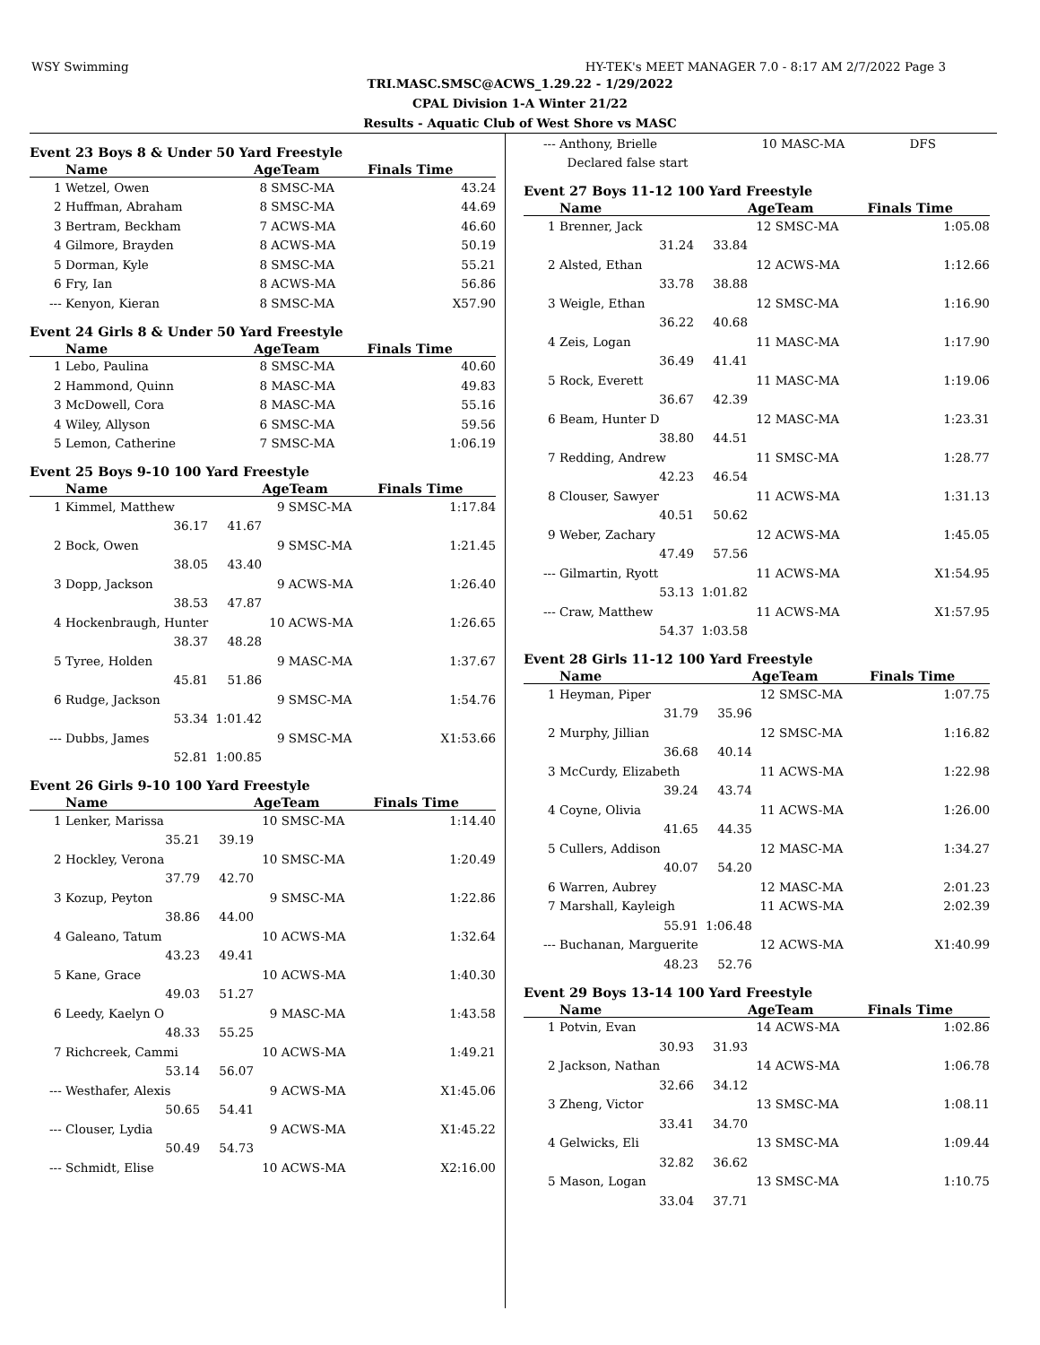WSY Swimming HY-TEK's MEET MANAGER 7.0 - 8:17 AM 2/7/2022 Page 3
TRI.MASC.SMSC@ACWS_1.29.22 - 1/29/2022
CPAL Division 1-A Winter 21/22
Results - Aquatic Club of West Shore vs MASC
Event 23 Boys 8 & Under 50 Yard Freestyle
| | Name | | AgeTeam | | Finals Time | |
| --- | --- | --- | --- | --- | --- | --- |
| 1 | Wetzel, Owen | | 8 | SMSC-MA | 43.24 | |
| 2 | Huffman, Abraham | | 8 | SMSC-MA | 44.69 | |
| 3 | Bertram, Beckham | | 7 | ACWS-MA | 46.60 | |
| 4 | Gilmore, Brayden | | 8 | ACWS-MA | 50.19 | |
| 5 | Dorman, Kyle | | 8 | SMSC-MA | 55.21 | |
| 6 | Fry, Ian | | 8 | ACWS-MA | 56.86 | |
| --- | Kenyon, Kieran | | 8 | SMSC-MA | X57.90 | |
Event 24 Girls 8 & Under 50 Yard Freestyle
| | Name | | AgeTeam | | Finals Time | |
| --- | --- | --- | --- | --- | --- | --- |
| 1 | Lebo, Paulina | | 8 | SMSC-MA | 40.60 | |
| 2 | Hammond, Quinn | | 8 | MASC-MA | 49.83 | |
| 3 | McDowell, Cora | | 8 | MASC-MA | 55.16 | |
| 4 | Wiley, Allyson | | 6 | SMSC-MA | 59.56 | |
| 5 | Lemon, Catherine | | 7 | SMSC-MA | 1:06.19 | |
Event 25 Boys 9-10 100 Yard Freestyle
| | Name | | AgeTeam | | Finals Time | |
| --- | --- | --- | --- | --- | --- | --- |
| 1 | Kimmel, Matthew | | 9 | SMSC-MA | 1:17.84 | |
| | 36.17 | 41.67 | | | | |
| 2 | Bock, Owen | | 9 | SMSC-MA | 1:21.45 | |
| | 38.05 | 43.40 | | | | |
| 3 | Dopp, Jackson | | 9 | ACWS-MA | 1:26.40 | |
| | 38.53 | 47.87 | | | | |
| 4 | Hockenbraugh, Hunter | | 10 | ACWS-MA | 1:26.65 | |
| | 38.37 | 48.28 | | | | |
| 5 | Tyree, Holden | | 9 | MASC-MA | 1:37.67 | |
| | 45.81 | 51.86 | | | | |
| 6 | Rudge, Jackson | | 9 | SMSC-MA | 1:54.76 | |
| | 53.34 | 1:01.42 | | | | |
| --- | Dubbs, James | | 9 | SMSC-MA | X1:53.66 | |
| | 52.81 | 1:00.85 | | | | |
Event 26 Girls 9-10 100 Yard Freestyle
| | Name | | AgeTeam | | Finals Time | |
| --- | --- | --- | --- | --- | --- | --- |
| 1 | Lenker, Marissa | | 10 | SMSC-MA | 1:14.40 | |
| | 35.21 | 39.19 | | | | |
| 2 | Hockley, Verona | | 10 | SMSC-MA | 1:20.49 | |
| | 37.79 | 42.70 | | | | |
| 3 | Kozup, Peyton | | 9 | SMSC-MA | 1:22.86 | |
| | 38.86 | 44.00 | | | | |
| 4 | Galeano, Tatum | | 10 | ACWS-MA | 1:32.64 | |
| | 43.23 | 49.41 | | | | |
| 5 | Kane, Grace | | 10 | ACWS-MA | 1:40.30 | |
| | 49.03 | 51.27 | | | | |
| 6 | Leedy, Kaelyn O | | 9 | MASC-MA | 1:43.58 | |
| | 48.33 | 55.25 | | | | |
| 7 | Richcreek, Cammi | | 10 | ACWS-MA | 1:49.21 | |
| | 53.14 | 56.07 | | | | |
| --- | Westhafer, Alexis | | 9 | ACWS-MA | X1:45.06 | |
| | 50.65 | 54.41 | | | | |
| --- | Clouser, Lydia | | 9 | ACWS-MA | X1:45.22 | |
| | 50.49 | 54.73 | | | | |
| --- | Schmidt, Elise | | 10 | ACWS-MA | X2:16.00 | |
| --- | Anthony, Brielle | | 10 | MASC-MA | DFS | |
| | Declared false start | | | | | |
Event 27 Boys 11-12 100 Yard Freestyle
| | Name | | AgeTeam | | Finals Time | |
| --- | --- | --- | --- | --- | --- | --- |
| 1 | Brenner, Jack | | 12 | SMSC-MA | 1:05.08 | |
| | 31.24 | 33.84 | | | | |
| 2 | Alsted, Ethan | | 12 | ACWS-MA | 1:12.66 | |
| | 33.78 | 38.88 | | | | |
| 3 | Weigle, Ethan | | 12 | SMSC-MA | 1:16.90 | |
| | 36.22 | 40.68 | | | | |
| 4 | Zeis, Logan | | 11 | MASC-MA | 1:17.90 | |
| | 36.49 | 41.41 | | | | |
| 5 | Rock, Everett | | 11 | MASC-MA | 1:19.06 | |
| | 36.67 | 42.39 | | | | |
| 6 | Beam, Hunter D | | 12 | MASC-MA | 1:23.31 | |
| | 38.80 | 44.51 | | | | |
| 7 | Redding, Andrew | | 11 | SMSC-MA | 1:28.77 | |
| | 42.23 | 46.54 | | | | |
| 8 | Clouser, Sawyer | | 11 | ACWS-MA | 1:31.13 | |
| | 40.51 | 50.62 | | | | |
| 9 | Weber, Zachary | | 12 | ACWS-MA | 1:45.05 | |
| | 47.49 | 57.56 | | | | |
| --- | Gilmartin, Ryott | | 11 | ACWS-MA | X1:54.95 | |
| | 53.13 | 1:01.82 | | | | |
| --- | Craw, Matthew | | 11 | ACWS-MA | X1:57.95 | |
| | 54.37 | 1:03.58 | | | | |
Event 28 Girls 11-12 100 Yard Freestyle
| | Name | | AgeTeam | | Finals Time | |
| --- | --- | --- | --- | --- | --- | --- |
| 1 | Heyman, Piper | | 12 | SMSC-MA | 1:07.75 | |
| | 31.79 | 35.96 | | | | |
| 2 | Murphy, Jillian | | 12 | SMSC-MA | 1:16.82 | |
| | 36.68 | 40.14 | | | | |
| 3 | McCurdy, Elizabeth | | 11 | ACWS-MA | 1:22.98 | |
| | 39.24 | 43.74 | | | | |
| 4 | Coyne, Olivia | | 11 | ACWS-MA | 1:26.00 | |
| | 41.65 | 44.35 | | | | |
| 5 | Cullers, Addison | | 12 | MASC-MA | 1:34.27 | |
| | 40.07 | 54.20 | | | | |
| 6 | Warren, Aubrey | | 12 | MASC-MA | 2:01.23 | |
| 7 | Marshall, Kayleigh | | 11 | ACWS-MA | 2:02.39 | |
| | 55.91 | 1:06.48 | | | | |
| --- | Buchanan, Marguerite | | 12 | ACWS-MA | X1:40.99 | |
| | 48.23 | 52.76 | | | | |
Event 29 Boys 13-14 100 Yard Freestyle
| | Name | | AgeTeam | | Finals Time | |
| --- | --- | --- | --- | --- | --- | --- |
| 1 | Potvin, Evan | | 14 | ACWS-MA | 1:02.86 | |
| | 30.93 | 31.93 | | | | |
| 2 | Jackson, Nathan | | 14 | ACWS-MA | 1:06.78 | |
| | 32.66 | 34.12 | | | | |
| 3 | Zheng, Victor | | 13 | SMSC-MA | 1:08.11 | |
| | 33.41 | 34.70 | | | | |
| 4 | Gelwicks, Eli | | 13 | SMSC-MA | 1:09.44 | |
| | 32.82 | 36.62 | | | | |
| 5 | Mason, Logan | | 13 | SMSC-MA | 1:10.75 | |
| | 33.04 | 37.71 | | | | |